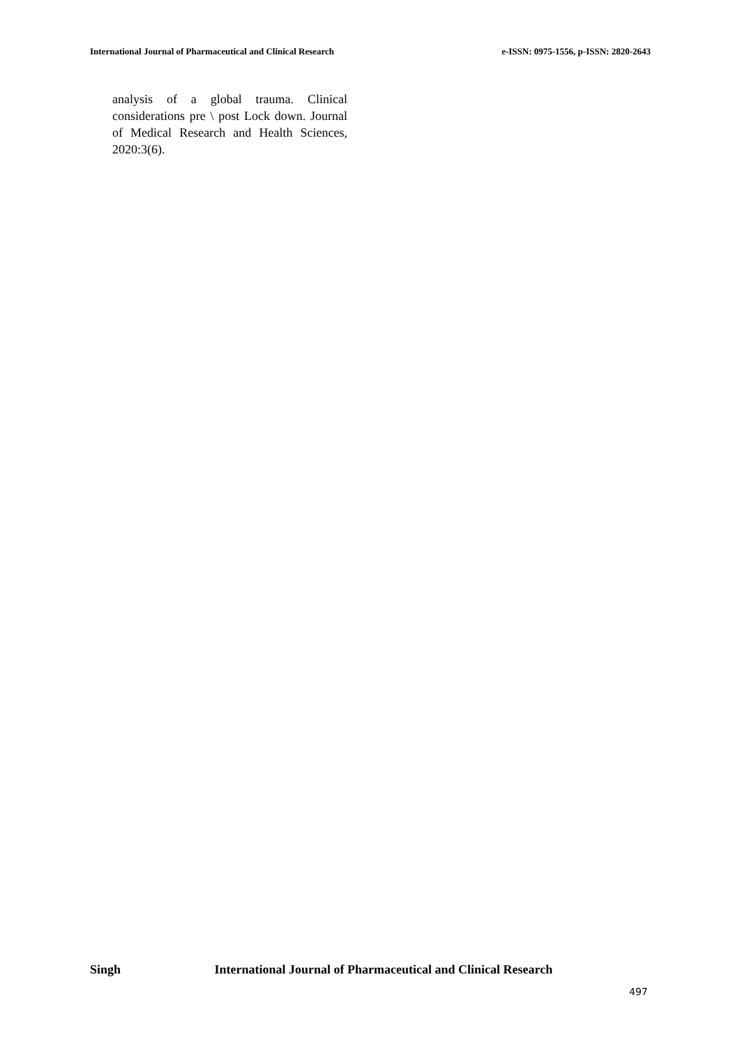International Journal of Pharmaceutical and Clinical Research
e-ISSN: 0975-1556, p-ISSN: 2820-2643
analysis of a global trauma. Clinical considerations pre \ post Lock down. Journal of Medical Research and Health Sciences, 2020:3(6).
Singh International Journal of Pharmaceutical and Clinical Research
497